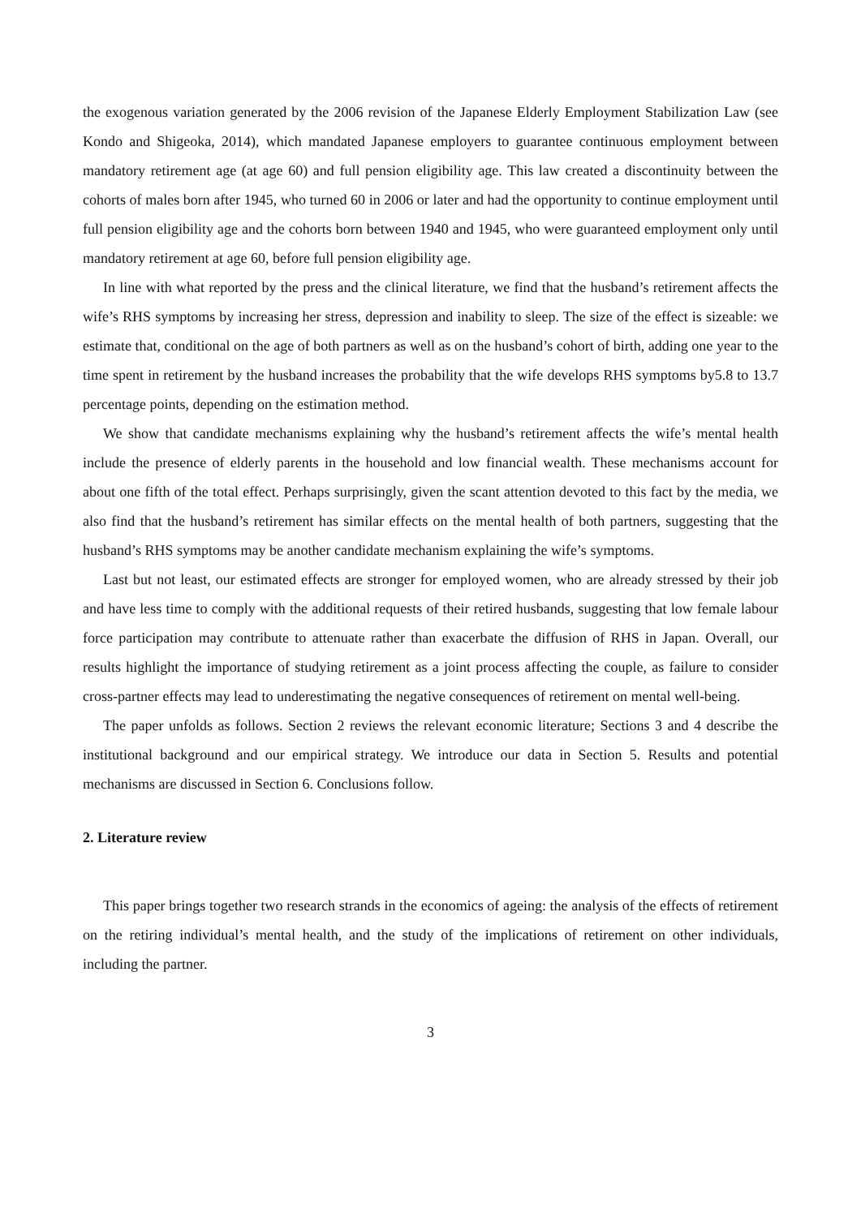the exogenous variation generated by the 2006 revision of the Japanese Elderly Employment Stabilization Law (see Kondo and Shigeoka, 2014), which mandated Japanese employers to guarantee continuous employment between mandatory retirement age (at age 60) and full pension eligibility age. This law created a discontinuity between the cohorts of males born after 1945, who turned 60 in 2006 or later and had the opportunity to continue employment until full pension eligibility age and the cohorts born between 1940 and 1945, who were guaranteed employment only until mandatory retirement at age 60, before full pension eligibility age.
In line with what reported by the press and the clinical literature, we find that the husband’s retirement affects the wife’s RHS symptoms by increasing her stress, depression and inability to sleep. The size of the effect is sizeable: we estimate that, conditional on the age of both partners as well as on the husband’s cohort of birth, adding one year to the time spent in retirement by the husband increases the probability that the wife develops RHS symptoms by5.8 to 13.7 percentage points, depending on the estimation method.
We show that candidate mechanisms explaining why the husband’s retirement affects the wife’s mental health include the presence of elderly parents in the household and low financial wealth. These mechanisms account for about one fifth of the total effect. Perhaps surprisingly, given the scant attention devoted to this fact by the media, we also find that the husband’s retirement has similar effects on the mental health of both partners, suggesting that the husband’s RHS symptoms may be another candidate mechanism explaining the wife’s symptoms.
Last but not least, our estimated effects are stronger for employed women, who are already stressed by their job and have less time to comply with the additional requests of their retired husbands, suggesting that low female labour force participation may contribute to attenuate rather than exacerbate the diffusion of RHS in Japan. Overall, our results highlight the importance of studying retirement as a joint process affecting the couple, as failure to consider cross-partner effects may lead to underestimating the negative consequences of retirement on mental well-being.
The paper unfolds as follows. Section 2 reviews the relevant economic literature; Sections 3 and 4 describe the institutional background and our empirical strategy. We introduce our data in Section 5. Results and potential mechanisms are discussed in Section 6. Conclusions follow.
2. Literature review
This paper brings together two research strands in the economics of ageing: the analysis of the effects of retirement on the retiring individual’s mental health, and the study of the implications of retirement on other individuals, including the partner.
3